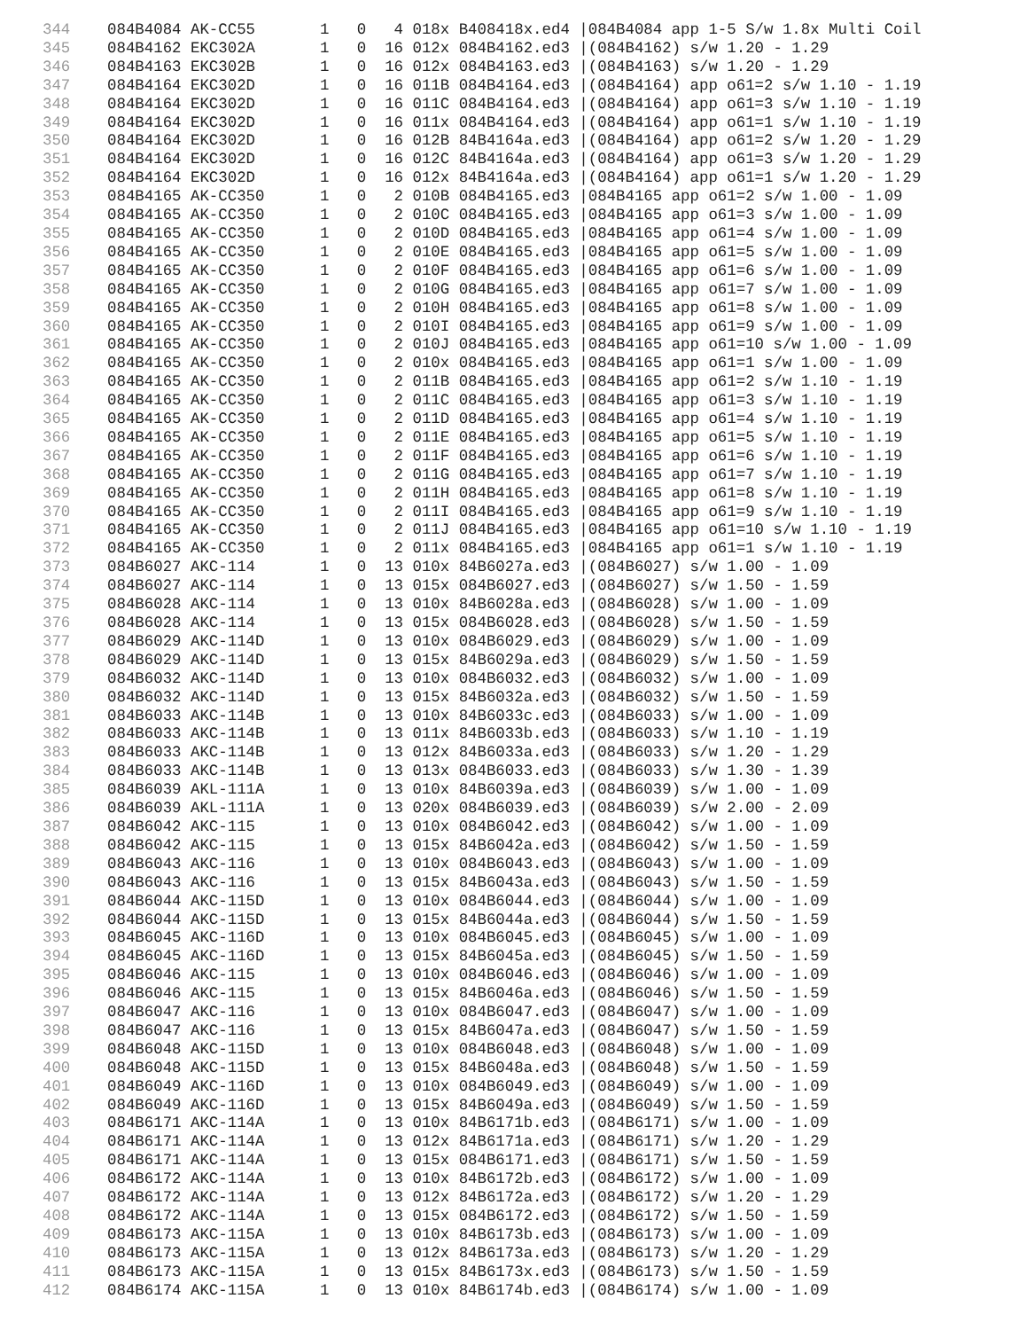344    084B4084 AK-CC55       1   0   4 018x B408418x.ed4 |084B4084 app 1-5 S/w 1.8x Multi Coil
345    084B4162 EKC302A       1   0  16 012x 084B4162.ed3 |(084B4162) s/w 1.20 - 1.29
346    084B4163 EKC302B       1   0  16 012x 084B4163.ed3 |(084B4163) s/w 1.20 - 1.29
347    084B4164 EKC302D       1   0  16 011B 084B4164.ed3 |(084B4164) app o61=2 s/w 1.10 - 1.19
348    084B4164 EKC302D       1   0  16 011C 084B4164.ed3 |(084B4164) app o61=3 s/w 1.10 - 1.19
349    084B4164 EKC302D       1   0  16 011x 084B4164.ed3 |(084B4164) app o61=1 s/w 1.10 - 1.19
350    084B4164 EKC302D       1   0  16 012B 84B4164a.ed3 |(084B4164) app o61=2 s/w 1.20 - 1.29
351    084B4164 EKC302D       1   0  16 012C 84B4164a.ed3 |(084B4164) app o61=3 s/w 1.20 - 1.29
352    084B4164 EKC302D       1   0  16 012x 84B4164a.ed3 |(084B4164) app o61=1 s/w 1.20 - 1.29
353    084B4165 AK-CC350      1   0   2 010B 084B4165.ed3 |084B4165 app o61=2 s/w 1.00 - 1.09
354    084B4165 AK-CC350      1   0   2 010C 084B4165.ed3 |084B4165 app o61=3 s/w 1.00 - 1.09
355    084B4165 AK-CC350      1   0   2 010D 084B4165.ed3 |084B4165 app o61=4 s/w 1.00 - 1.09
356    084B4165 AK-CC350      1   0   2 010E 084B4165.ed3 |084B4165 app o61=5 s/w 1.00 - 1.09
357    084B4165 AK-CC350      1   0   2 010F 084B4165.ed3 |084B4165 app o61=6 s/w 1.00 - 1.09
358    084B4165 AK-CC350      1   0   2 010G 084B4165.ed3 |084B4165 app o61=7 s/w 1.00 - 1.09
359    084B4165 AK-CC350      1   0   2 010H 084B4165.ed3 |084B4165 app o61=8 s/w 1.00 - 1.09
360    084B4165 AK-CC350      1   0   2 010I 084B4165.ed3 |084B4165 app o61=9 s/w 1.00 - 1.09
361    084B4165 AK-CC350      1   0   2 010J 084B4165.ed3 |084B4165 app o61=10 s/w 1.00 - 1.09
362    084B4165 AK-CC350      1   0   2 010x 084B4165.ed3 |084B4165 app o61=1 s/w 1.00 - 1.09
363    084B4165 AK-CC350      1   0   2 011B 084B4165.ed3 |084B4165 app o61=2 s/w 1.10 - 1.19
364    084B4165 AK-CC350      1   0   2 011C 084B4165.ed3 |084B4165 app o61=3 s/w 1.10 - 1.19
365    084B4165 AK-CC350      1   0   2 011D 084B4165.ed3 |084B4165 app o61=4 s/w 1.10 - 1.19
366    084B4165 AK-CC350      1   0   2 011E 084B4165.ed3 |084B4165 app o61=5 s/w 1.10 - 1.19
367    084B4165 AK-CC350      1   0   2 011F 084B4165.ed3 |084B4165 app o61=6 s/w 1.10 - 1.19
368    084B4165 AK-CC350      1   0   2 011G 084B4165.ed3 |084B4165 app o61=7 s/w 1.10 - 1.19
369    084B4165 AK-CC350      1   0   2 011H 084B4165.ed3 |084B4165 app o61=8 s/w 1.10 - 1.19
370    084B4165 AK-CC350      1   0   2 011I 084B4165.ed3 |084B4165 app o61=9 s/w 1.10 - 1.19
371    084B4165 AK-CC350      1   0   2 011J 084B4165.ed3 |084B4165 app o61=10 s/w 1.10 - 1.19
372    084B4165 AK-CC350      1   0   2 011x 084B4165.ed3 |084B4165 app o61=1 s/w 1.10 - 1.19
373    084B6027 AKC-114       1   0  13 010x 84B6027a.ed3 |(084B6027) s/w 1.00 - 1.09
374    084B6027 AKC-114       1   0  13 015x 084B6027.ed3 |(084B6027) s/w 1.50 - 1.59
375    084B6028 AKC-114       1   0  13 010x 84B6028a.ed3 |(084B6028) s/w 1.00 - 1.09
376    084B6028 AKC-114       1   0  13 015x 084B6028.ed3 |(084B6028) s/w 1.50 - 1.59
377    084B6029 AKC-114D      1   0  13 010x 084B6029.ed3 |(084B6029) s/w 1.00 - 1.09
378    084B6029 AKC-114D      1   0  13 015x 84B6029a.ed3 |(084B6029) s/w 1.50 - 1.59
379    084B6032 AKC-114D      1   0  13 010x 084B6032.ed3 |(084B6032) s/w 1.00 - 1.09
380    084B6032 AKC-114D      1   0  13 015x 84B6032a.ed3 |(084B6032) s/w 1.50 - 1.59
381    084B6033 AKC-114B      1   0  13 010x 84B6033c.ed3 |(084B6033) s/w 1.00 - 1.09
382    084B6033 AKC-114B      1   0  13 011x 84B6033b.ed3 |(084B6033) s/w 1.10 - 1.19
383    084B6033 AKC-114B      1   0  13 012x 84B6033a.ed3 |(084B6033) s/w 1.20 - 1.29
384    084B6033 AKC-114B      1   0  13 013x 084B6033.ed3 |(084B6033) s/w 1.30 - 1.39
385    084B6039 AKL-111A      1   0  13 010x 84B6039a.ed3 |(084B6039) s/w 1.00 - 1.09
386    084B6039 AKL-111A      1   0  13 020x 084B6039.ed3 |(084B6039) s/w 2.00 - 2.09
387    084B6042 AKC-115       1   0  13 010x 084B6042.ed3 |(084B6042) s/w 1.00 - 1.09
388    084B6042 AKC-115       1   0  13 015x 84B6042a.ed3 |(084B6042) s/w 1.50 - 1.59
389    084B6043 AKC-116       1   0  13 010x 084B6043.ed3 |(084B6043) s/w 1.00 - 1.09
390    084B6043 AKC-116       1   0  13 015x 84B6043a.ed3 |(084B6043) s/w 1.50 - 1.59
391    084B6044 AKC-115D      1   0  13 010x 084B6044.ed3 |(084B6044) s/w 1.00 - 1.09
392    084B6044 AKC-115D      1   0  13 015x 84B6044a.ed3 |(084B6044) s/w 1.50 - 1.59
393    084B6045 AKC-116D      1   0  13 010x 084B6045.ed3 |(084B6045) s/w 1.00 - 1.09
394    084B6045 AKC-116D      1   0  13 015x 84B6045a.ed3 |(084B6045) s/w 1.50 - 1.59
395    084B6046 AKC-115       1   0  13 010x 084B6046.ed3 |(084B6046) s/w 1.00 - 1.09
396    084B6046 AKC-115       1   0  13 015x 84B6046a.ed3 |(084B6046) s/w 1.50 - 1.59
397    084B6047 AKC-116       1   0  13 010x 084B6047.ed3 |(084B6047) s/w 1.00 - 1.09
398    084B6047 AKC-116       1   0  13 015x 84B6047a.ed3 |(084B6047) s/w 1.50 - 1.59
399    084B6048 AKC-115D      1   0  13 010x 084B6048.ed3 |(084B6048) s/w 1.00 - 1.09
400    084B6048 AKC-115D      1   0  13 015x 84B6048a.ed3 |(084B6048) s/w 1.50 - 1.59
401    084B6049 AKC-116D      1   0  13 010x 084B6049.ed3 |(084B6049) s/w 1.00 - 1.09
402    084B6049 AKC-116D      1   0  13 015x 84B6049a.ed3 |(084B6049) s/w 1.50 - 1.59
403    084B6171 AKC-114A      1   0  13 010x 84B6171b.ed3 |(084B6171) s/w 1.00 - 1.09
404    084B6171 AKC-114A      1   0  13 012x 84B6171a.ed3 |(084B6171) s/w 1.20 - 1.29
405    084B6171 AKC-114A      1   0  13 015x 084B6171.ed3 |(084B6171) s/w 1.50 - 1.59
406    084B6172 AKC-114A      1   0  13 010x 84B6172b.ed3 |(084B6172) s/w 1.00 - 1.09
407    084B6172 AKC-114A      1   0  13 012x 84B6172a.ed3 |(084B6172) s/w 1.20 - 1.29
408    084B6172 AKC-114A      1   0  13 015x 084B6172.ed3 |(084B6172) s/w 1.50 - 1.59
409    084B6173 AKC-115A      1   0  13 010x 84B6173b.ed3 |(084B6173) s/w 1.00 - 1.09
410    084B6173 AKC-115A      1   0  13 012x 84B6173a.ed3 |(084B6173) s/w 1.20 - 1.29
411    084B6173 AKC-115A      1   0  13 015x 84B6173x.ed3 |(084B6173) s/w 1.50 - 1.59
412    084B6174 AKC-115A      1   0  13 010x 84B6174b.ed3 |(084B6174) s/w 1.00 - 1.09